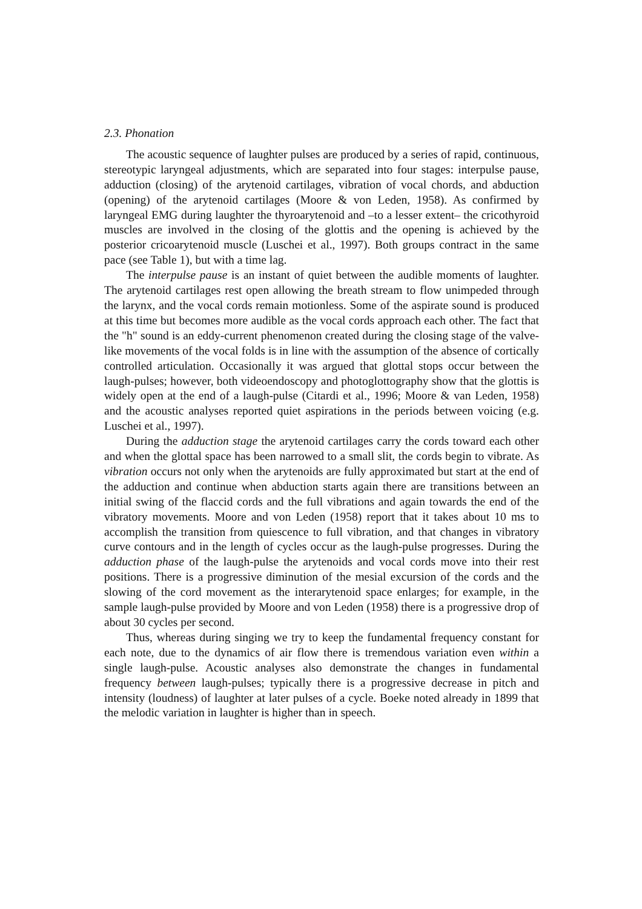2.3. Phonation
The acoustic sequence of laughter pulses are produced by a series of rapid, continuous, stereotypic laryngeal adjustments, which are separated into four stages: interpulse pause, adduction (closing) of the arytenoid cartilages, vibration of vocal chords, and abduction (opening) of the arytenoid cartilages (Moore & von Leden, 1958). As confirmed by laryngeal EMG during laughter the thyroarytenoid and –to a lesser extent– the cricothyroid muscles are involved in the closing of the glottis and the opening is achieved by the posterior cricoarytenoid muscle (Luschei et al., 1997). Both groups contract in the same pace (see Table 1), but with a time lag.
The interpulse pause is an instant of quiet between the audible moments of laughter. The arytenoid cartilages rest open allowing the breath stream to flow unimpeded through the larynx, and the vocal cords remain motionless. Some of the aspirate sound is produced at this time but becomes more audible as the vocal cords approach each other. The fact that the "h" sound is an eddy-current phenomenon created during the closing stage of the valve-like movements of the vocal folds is in line with the assumption of the absence of cortically controlled articulation. Occasionally it was argued that glottal stops occur between the laugh-pulses; however, both videoendoscopy and photoglottography show that the glottis is widely open at the end of a laugh-pulse (Citardi et al., 1996; Moore & van Leden, 1958) and the acoustic analyses reported quiet aspirations in the periods between voicing (e.g. Luschei et al., 1997).
During the adduction stage the arytenoid cartilages carry the cords toward each other and when the glottal space has been narrowed to a small slit, the cords begin to vibrate. As vibration occurs not only when the arytenoids are fully approximated but start at the end of the adduction and continue when abduction starts again there are transitions between an initial swing of the flaccid cords and the full vibrations and again towards the end of the vibratory movements. Moore and von Leden (1958) report that it takes about 10 ms to accomplish the transition from quiescence to full vibration, and that changes in vibratory curve contours and in the length of cycles occur as the laugh-pulse progresses. During the adduction phase of the laugh-pulse the arytenoids and vocal cords move into their rest positions. There is a progressive diminution of the mesial excursion of the cords and the slowing of the cord movement as the interarytenoid space enlarges; for example, in the sample laugh-pulse provided by Moore and von Leden (1958) there is a progressive drop of about 30 cycles per second.
Thus, whereas during singing we try to keep the fundamental frequency constant for each note, due to the dynamics of air flow there is tremendous variation even within a single laugh-pulse. Acoustic analyses also demonstrate the changes in fundamental frequency between laugh-pulses; typically there is a progressive decrease in pitch and intensity (loudness) of laughter at later pulses of a cycle. Boeke noted already in 1899 that the melodic variation in laughter is higher than in speech.